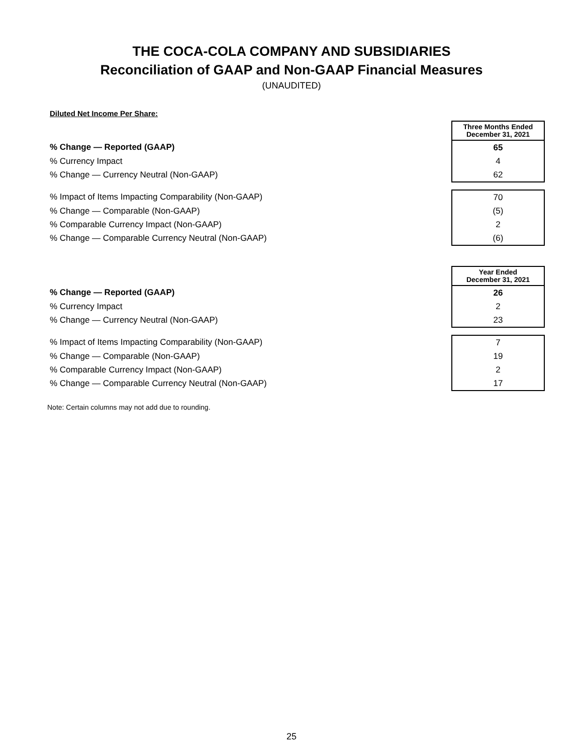THE COCA-COLA COMPANY AND SUBSIDIARIES
Reconciliation of GAAP and Non-GAAP Financial Measures
(UNAUDITED)
Diluted Net Income Per Share:
| | Three Months Ended December 31, 2021 |
| % Change — Reported (GAAP) | 65 |
| % Currency Impact | 4 |
| % Change — Currency Neutral (Non-GAAP) | 62 |
| % Impact of Items Impacting Comparability (Non-GAAP) | 70 |
| % Change — Comparable (Non-GAAP) | (5) |
| % Comparable Currency Impact (Non-GAAP) | 2 |
| % Change — Comparable Currency Neutral (Non-GAAP) | (6) |
| | Year Ended December 31, 2021 |
| % Change — Reported (GAAP) | 26 |
| % Currency Impact | 2 |
| % Change — Currency Neutral (Non-GAAP) | 23 |
| % Impact of Items Impacting Comparability (Non-GAAP) | 7 |
| % Change — Comparable (Non-GAAP) | 19 |
| % Comparable Currency Impact (Non-GAAP) | 2 |
| % Change — Comparable Currency Neutral (Non-GAAP) | 17 |
Note: Certain columns may not add due to rounding.
25